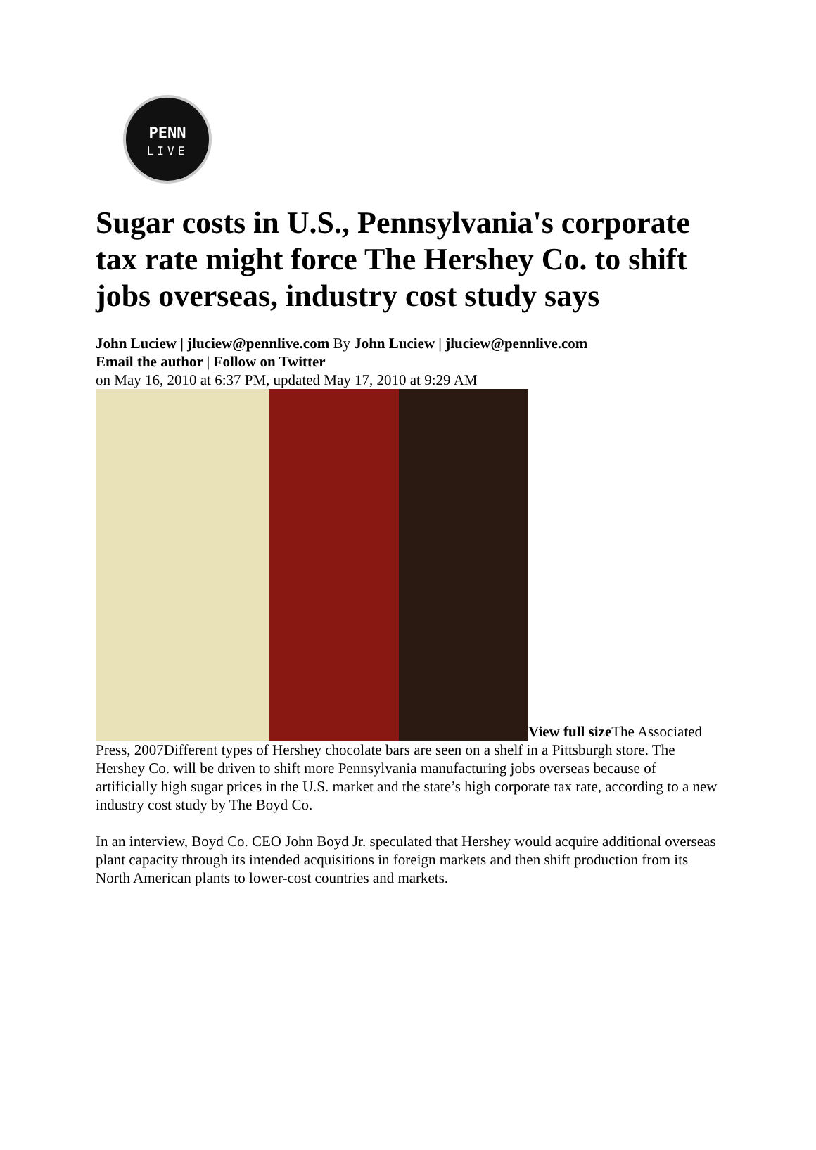PENN
LIVE
Sugar costs in U.S., Pennsylvania's corporate tax rate might force The Hershey Co. to shift jobs overseas, industry cost study says
John Luciew | jluciew@pennlive.com By John Luciew | jluciew@pennlive.com
Email the author | Follow on Twitter
on May 16, 2010 at 6:37 PM, updated May 17, 2010 at 9:29 AM
View full size The Associated Press, 2007Different types of Hershey chocolate bars are seen on a shelf in a Pittsburgh store. The Hershey Co. will be driven to shift more Pennsylvania manufacturing jobs overseas because of artificially high sugar prices in the U.S. market and the state’s high corporate tax rate, according to a new industry cost study by The Boyd Co.
In an interview, Boyd Co. CEO John Boyd Jr. speculated that Hershey would acquire additional overseas plant capacity through its intended acquisitions in foreign markets and then shift production from its North American plants to lower-cost countries and markets.